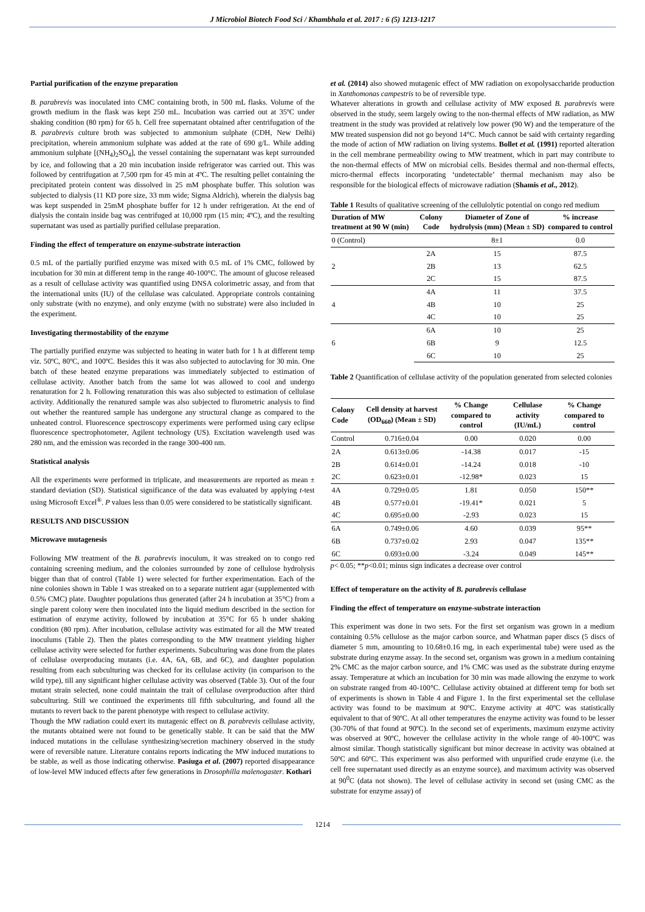J Microbiol Biotech Food Sci / Khambhala et al. 2017 : 6 (5) 1213-1217
Partial purification of the enzyme preparation
B. parabrevis was inoculated into CMC containing broth, in 500 mL flasks. Volume of the growth medium in the flask was kept 250 mL. Incubation was carried out at 35ºC under shaking condition (80 rpm) for 65 h. Cell free supernatant obtained after centrifugation of the B. parabrevis culture broth was subjected to ammonium sulphate (CDH, New Delhi) precipitation, wherein ammonium sulphate was added at the rate of 690 g/L. While adding ammonium sulphate [(NH<sub>4</sub>)<sub>2</sub>SO<sub>4</sub>], the vessel containing the supernatant was kept surrounded by ice, and following that a 20 min incubation inside refrigerator was carried out. This was followed by centrifugation at 7,500 rpm for 45 min at 4ºC. The resulting pellet containing the precipitated protein content was dissolved in 25 mM phosphate buffer. This solution was subjected to dialysis (11 KD pore size, 33 mm wide; Sigma Aldrich), wherein the dialysis bag was kept suspended in 25mM phosphate buffer for 12 h under refrigeration. At the end of dialysis the contain inside bag was centrifuged at 10,000 rpm (15 min; 4ºC), and the resulting supernatant was used as partially purified cellulase preparation.
Finding the effect of temperature on enzyme-substrate interaction
0.5 mL of the partially purified enzyme was mixed with 0.5 mL of 1% CMC, followed by incubation for 30 min at different temp in the range 40-100°C. The amount of glucose released as a result of cellulase activity was quantified using DNSA colorimetric assay, and from that the international units (IU) of the cellulase was calculated. Appropriate controls containing only substrate (with no enzyme), and only enzyme (with no substrate) were also included in the experiment.
Investigating thermostability of the enzyme
The partially purified enzyme was subjected to heating in water bath for 1 h at different temp viz. 50ºC, 80ºC, and 100ºC. Besides this it was also subjected to autoclaving for 30 min. One batch of these heated enzyme preparations was immediately subjected to estimation of cellulase activity. Another batch from the same lot was allowed to cool and undergo renaturation for 2 h. Following renaturation this was also subjected to estimation of cellulase activity. Additionally the renatured sample was also subjected to flurometric analysis to find out whether the reantured sample has undergone any structural change as compared to the unheated control. Fluorescence spectroscopy experiments were performed using cary eclipse fluorescence spectrophotometer, Agilent technology (US). Excitation wavelength used was 280 nm, and the emission was recorded in the range 300-400 nm.
Statistical analysis
All the experiments were performed in triplicate, and measurements are reported as mean ± standard deviation (SD). Statistical significance of the data was evaluated by applying t-test using Microsoft Excel<sup>®</sup>. P values less than 0.05 were considered to be statistically significant.
RESULTS AND DISCUSSION
Microwave mutagenesis
Following MW treatment of the B. parabrevis inoculum, it was streaked on to congo red containing screening medium, and the colonies surrounded by zone of cellulose hydrolysis bigger than that of control (Table 1) were selected for further experimentation. Each of the nine colonies shown in Table 1 was streaked on to a separate nutrient agar (supplemented with 0.5% CMC) plate. Daughter populations thus generated (after 24 h incubation at 35°C) from a single parent colony were then inoculated into the liquid medium described in the section for estimation of enzyme activity, followed by incubation at 35°C for 65 h under shaking condition (80 rpm). After incubation, cellulase activity was estimated for all the MW treated inoculums (Table 2). Then the plates corresponding to the MW treatment yielding higher cellulase activity were selected for further experiments. Subculturing was done from the plates of cellulase overproducing mutants (i.e. 4A, 6A, 6B, and 6C), and daughter population resulting from each subculturing was checked for its cellulase activity (in comparison to the wild type), till any significant higher cellulase activity was observed (Table 3). Out of the four mutant strain selected, none could maintain the trait of cellulase overproduction after third subculturing. Still we continued the experiments till fifth subculturing, and found all the mutants to revert back to the parent phenotype with respect to cellulase activity.
Though the MW radiation could exert its mutagenic effect on B. parabrevis cellulase activity, the mutants obtained were not found to be genetically stable. It can be said that the MW induced mutations in the cellulase synthesizing/secretion machinery observed in the study were of reversible nature. Literature contains reports indicating the MW induced mutations to be stable, as well as those indicating otherwise. Pasiuga et al. (2007) reported disappearance of low-level MW induced effects after few generations in Drosophilla malenogaster. Kothari
et al. (2014) also showed mutagenic effect of MW radiation on exopolysaccharide production in Xanthomonas campestris to be of reversible type.
Whatever alterations in growth and cellulase activity of MW exposed B. parabrevis were observed in the study, seem largely owing to the non-thermal effects of MW radiation, as MW treatment in the study was provided at relatively low power (90 W) and the temperature of the MW treated suspension did not go beyond 14°C. Much cannot be said with certainty regarding the mode of action of MW radiation on living systems. Bollet et al. (1991) reported alteration in the cell membrane permeability owing to MW treatment, which in part may contribute to the non-thermal effects of MW on microbial cells. Besides thermal and non-thermal effects, micro-thermal effects incorporating ‘undetectable’ thermal mechanism may also be responsible for the biological effects of microwave radiation (Shamis et al., 2012).
Table 1 Results of qualitative screening of the cellulolytic potential on congo red medium
| Duration of MW treatment at 90 W (min) | Colony Code | Diameter of Zone of hydrolysis (mm) (Mean ± SD) | % increase compared to control |
| --- | --- | --- | --- |
| 0 (Control) | | 8±1 | 0.0 |
| 2 | 2A | 15 | 87.5 |
| | 2B | 13 | 62.5 |
| | 2C | 15 | 87.5 |
| 4 | 4A | 11 | 37.5 |
| | 4B | 10 | 25 |
| | 4C | 10 | 25 |
| 6 | 6A | 10 | 25 |
| | 6B | 9 | 12.5 |
| | 6C | 10 | 25 |
Table 2 Quantification of cellulase activity of the population generated from selected colonies
| Colony Code | Cell density at harvest (OD<sub>660</sub>) (Mean ± SD) | % Change compared to control | Cellulase activity (IU/mL) | % Change compared to control |
| --- | --- | --- | --- | --- |
| Control | 0.716±0.04 | 0.00 | 0.020 | 0.00 |
| 2A | 0.613±0.06 | -14.38 | 0.017 | -15 |
| 2B | 0.614±0.01 | -14.24 | 0.018 | -10 |
| 2C | 0.623±0.01 | -12.98* | 0.023 | 15 |
| 4A | 0.729±0.05 | 1.81 | 0.050 | 150** |
| 4B | 0.577±0.01 | -19.41* | 0.021 | 5 |
| 4C | 0.695±0.00 | -2.93 | 0.023 | 15 |
| 6A | 0.749±0.06 | 4.60 | 0.039 | 95** |
| 6B | 0.737±0.02 | 2.93 | 0.047 | 135** |
| 6C | 0.693±0.00 | -3.24 | 0.049 | 145** |
p< 0.05; **p<0.01; minus sign indicates a decrease over control
Effect of temperature on the activity of B. parabrevis cellulase
Finding the effect of temperature on enzyme-substrate interaction
This experiment was done in two sets. For the first set organism was grown in a medium containing 0.5% cellulose as the major carbon source, and Whatman paper discs (5 discs of diameter 5 mm, amounting to 10.68±0.16 mg, in each experimental tube) were used as the substrate during enzyme assay. In the second set, organism was grown in a medium containing 2% CMC as the major carbon source, and 1% CMC was used as the substrate during enzyme assay. Temperature at which an incubation for 30 min was made allowing the enzyme to work on substrate ranged from 40-100°C. Cellulase activity obtained at different temp for both set of experiments is shown in Table 4 and Figure 1. In the first experimental set the cellulase activity was found to be maximum at 90ºC. Enzyme activity at 40ºC was statistically equivalent to that of 90ºC. At all other temperatures the enzyme activity was found to be lesser (30-70% of that found at 90ºC). In the second set of experiments, maximum enzyme activity was observed at 90ºC, however the cellulase activity in the whole range of 40-100ºC was almost similar. Though statistically significant but minor decrease in activity was obtained at 50ºC and 60ºC. This experiment was also performed with unpurified crude enzyme (i.e. the cell free supernatant used directly as an enzyme source), and maximum activity was observed at 90<sup>0</sup>C (data not shown). The level of cellulase activity in second set (using CMC as the substrate for enzyme assay) of
1214